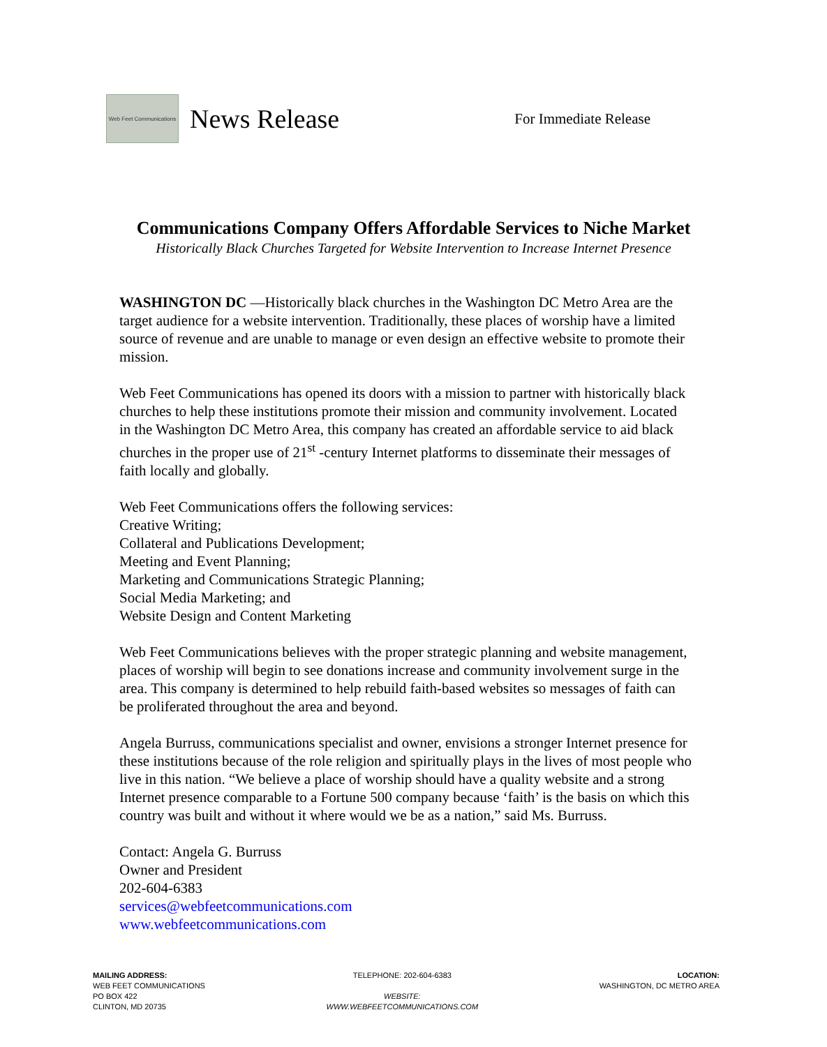Web Feet Communications
News Release
For Immediate Release
Communications Company Offers Affordable Services to Niche Market
Historically Black Churches Targeted for Website Intervention to Increase Internet Presence
WASHINGTON DC —Historically black churches in the Washington DC Metro Area are the target audience for a website intervention. Traditionally, these places of worship have a limited source of revenue and are unable to manage or even design an effective website to promote their mission.
Web Feet Communications has opened its doors with a mission to partner with historically black churches to help these institutions promote their mission and community involvement. Located in the Washington DC Metro Area, this company has created an affordable service to aid black churches in the proper use of 21<sup>st</sup> -century Internet platforms to disseminate their messages of faith locally and globally.
Web Feet Communications offers the following services:
Creative Writing;
Collateral and Publications Development;
Meeting and Event Planning;
Marketing and Communications Strategic Planning;
Social Media Marketing; and
Website Design and Content Marketing
Web Feet Communications believes with the proper strategic planning and website management, places of worship will begin to see donations increase and community involvement surge in the area. This company is determined to help rebuild faith-based websites so messages of faith can be proliferated throughout the area and beyond.
Angela Burruss, communications specialist and owner, envisions a stronger Internet presence for these institutions because of the role religion and spiritually plays in the lives of most people who live in this nation. “We believe a place of worship should have a quality website and a strong Internet presence comparable to a Fortune 500 company because ‘faith’ is the basis on which this country was built and without it where would we be as a nation,” said Ms. Burruss.
Contact: Angela G. Burruss
Owner and President
202-604-6383
services@webfeetcommunications.com
www.webfeetcommunications.com
MAILING ADDRESS:
WEB FEET COMMUNICATIONS
PO BOX 422
CLINTON, MD 20735
TELEPHONE: 202-604-6383
WEBSITE:
WWW.WEBFEETCOMMUNICATIONS.COM
LOCATION:
WASHINGTON, DC METRO AREA